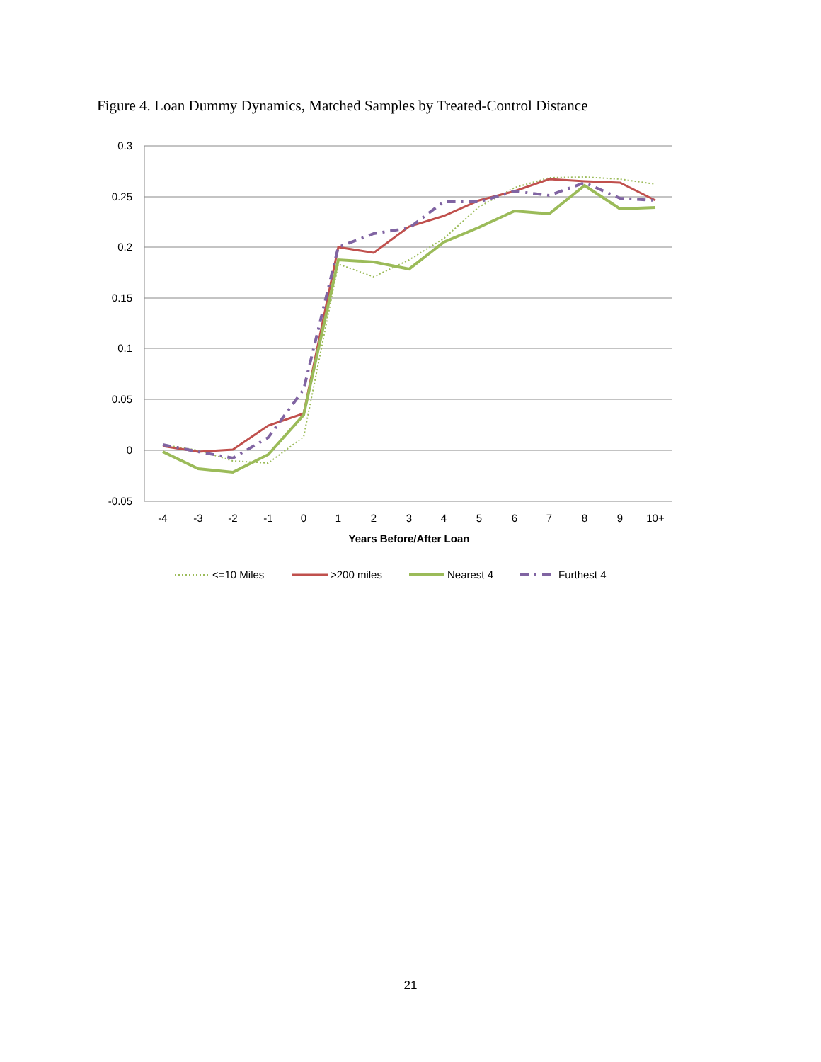Figure 4. Loan Dummy Dynamics, Matched Samples by Treated-Control Distance
0.3
0.25
0.2
0.15
0.1
0.05
0
-0.05
-4
-3
-2
-1
0
1
2
3
4
5
6
7
8
9
10+
Years Before/After Loan
<=10 Miles
>200 miles
Nearest 4
Furthest 4
21